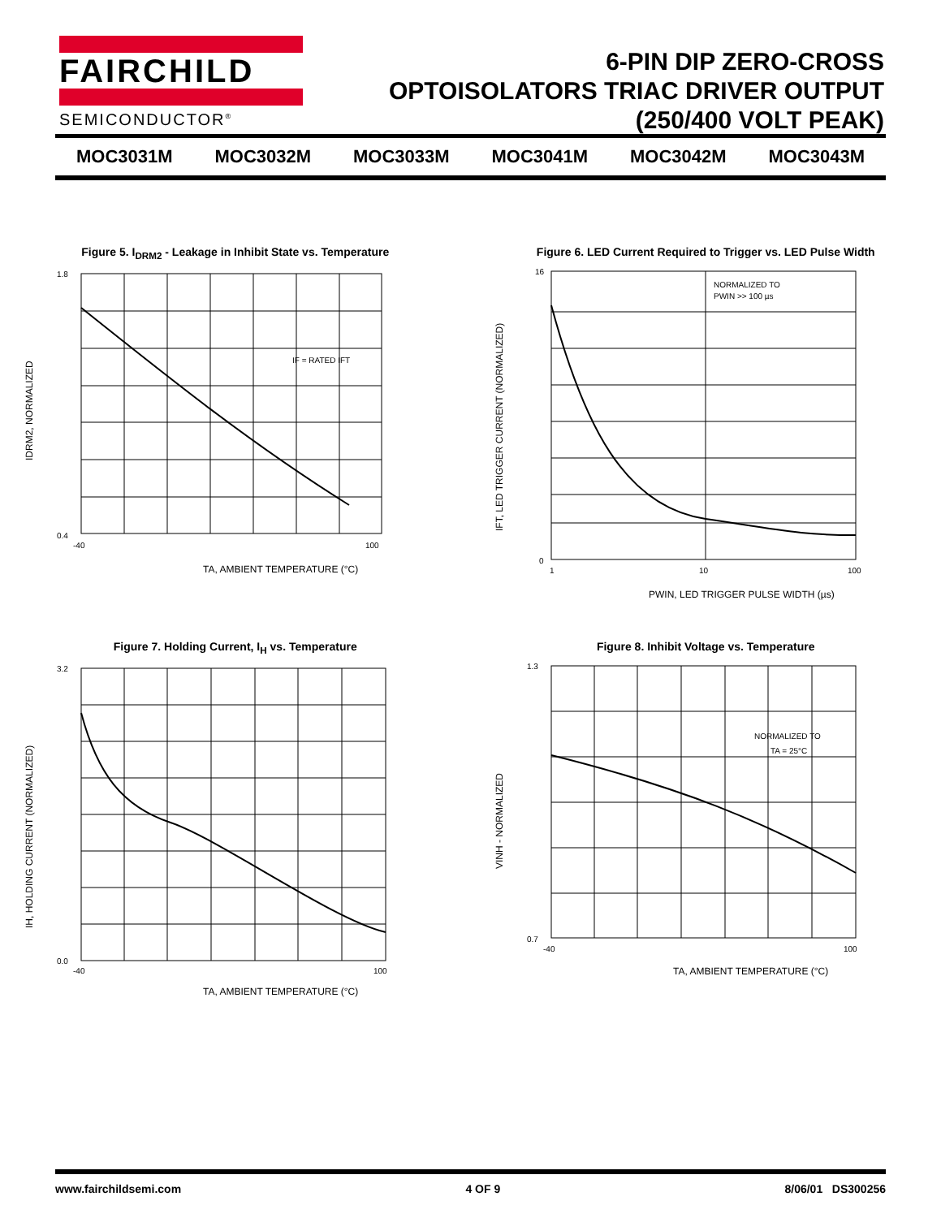FAIRCHILD
SEMICONDUCTOR<sup>®</sup>
6-PIN DIP ZERO-CROSS
OPTOISOLATORS TRIAC DRIVER OUTPUT
(250/400 VOLT PEAK)
MOC3031M MOC3032M MOC3033M MOC3041M MOC3042M MOC3043M
Figure 5. I<sub>DRM2</sub> - Leakage in Inhibit State vs. Temperature
IF = RATED IFT
1.8
0.4
-40
100
TA, AMBIENT TEMPERATURE (°C)
IDRM2, NORMALIZED
Figure 6. LED Current Required to Trigger vs. LED Pulse Width
NORMALIZED TO
PWIN >> 100 µs
16
0
1
10
100
PWIN, LED TRIGGER PULSE WIDTH (µs)
IFT, LED TRIGGER CURRENT (NORMALIZED)
Figure 7. Holding Current, I<sub>H</sub> vs. Temperature
3.2
0.0
-40
100
TA, AMBIENT TEMPERATURE (°C)
IH, HOLDING CURRENT (NORMALIZED)
Figure 8. Inhibit Voltage vs. Temperature
NORMALIZED TO
TA = 25°C
1.3
0.7
-40
100
TA, AMBIENT TEMPERATURE (°C)
VINH - NORMALIZED
www.fairchildsemi.com 4 OF 9 8/06/01 DS300256